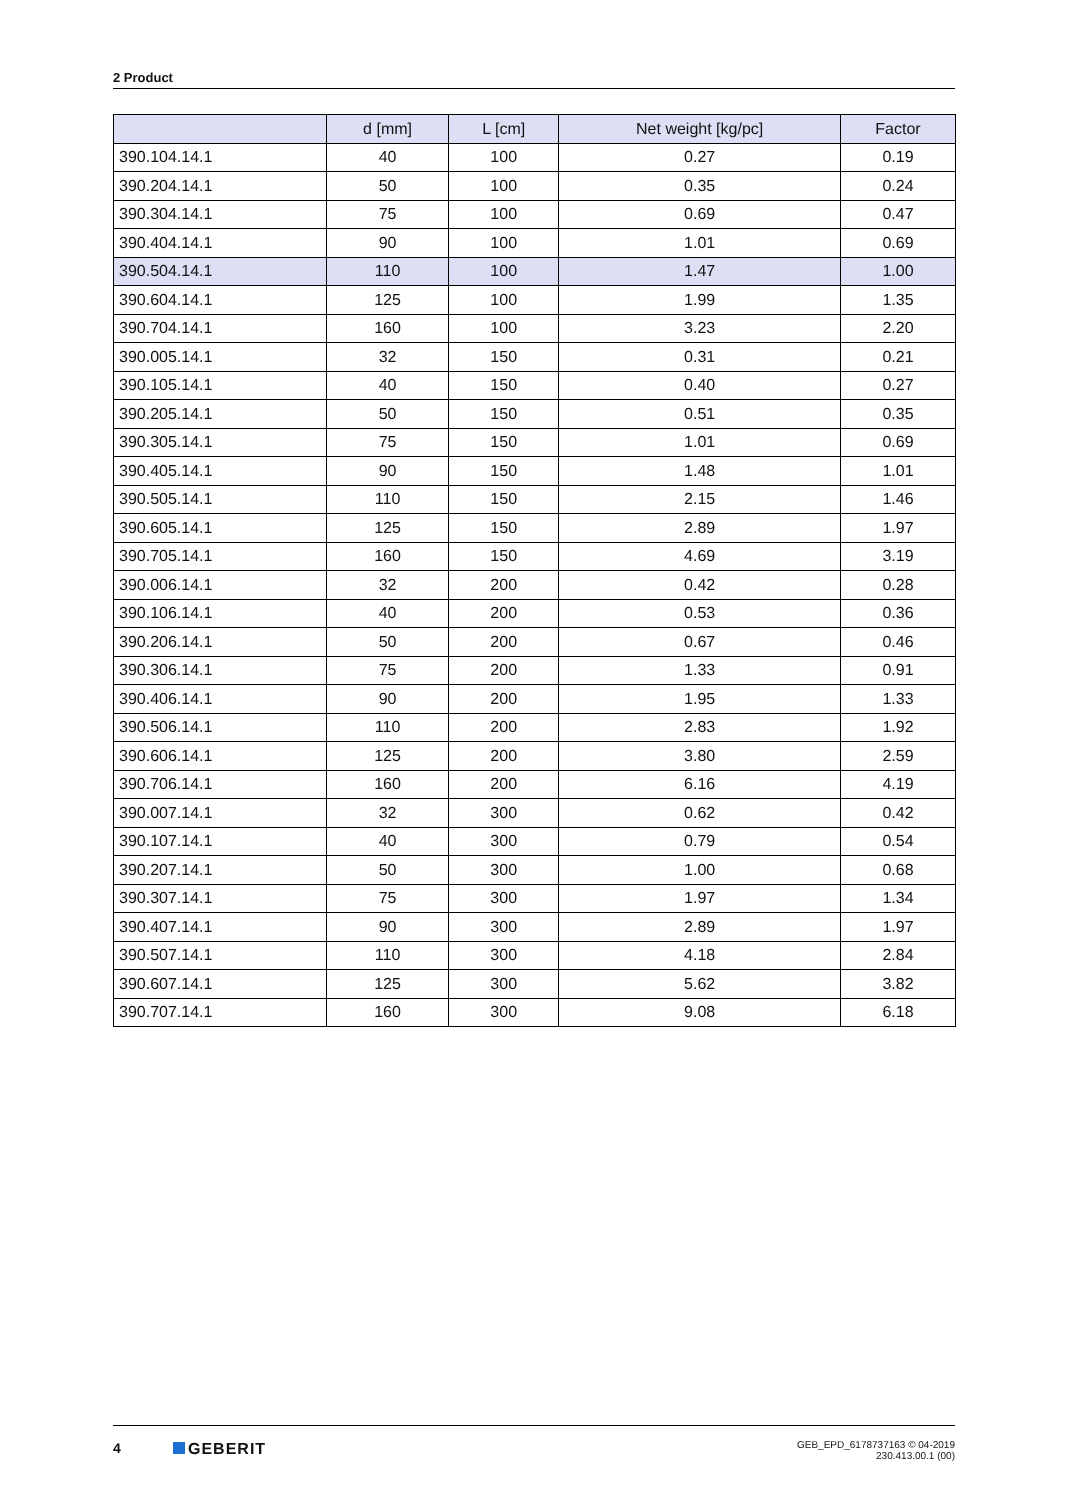2 Product
| | d [mm] | L [cm] | Net weight [kg/pc] | Factor |
| --- | --- | --- | --- | --- |
| 390.104.14.1 | 40 | 100 | 0.27 | 0.19 |
| 390.204.14.1 | 50 | 100 | 0.35 | 0.24 |
| 390.304.14.1 | 75 | 100 | 0.69 | 0.47 |
| 390.404.14.1 | 90 | 100 | 1.01 | 0.69 |
| 390.504.14.1 | 110 | 100 | 1.47 | 1.00 |
| 390.604.14.1 | 125 | 100 | 1.99 | 1.35 |
| 390.704.14.1 | 160 | 100 | 3.23 | 2.20 |
| 390.005.14.1 | 32 | 150 | 0.31 | 0.21 |
| 390.105.14.1 | 40 | 150 | 0.40 | 0.27 |
| 390.205.14.1 | 50 | 150 | 0.51 | 0.35 |
| 390.305.14.1 | 75 | 150 | 1.01 | 0.69 |
| 390.405.14.1 | 90 | 150 | 1.48 | 1.01 |
| 390.505.14.1 | 110 | 150 | 2.15 | 1.46 |
| 390.605.14.1 | 125 | 150 | 2.89 | 1.97 |
| 390.705.14.1 | 160 | 150 | 4.69 | 3.19 |
| 390.006.14.1 | 32 | 200 | 0.42 | 0.28 |
| 390.106.14.1 | 40 | 200 | 0.53 | 0.36 |
| 390.206.14.1 | 50 | 200 | 0.67 | 0.46 |
| 390.306.14.1 | 75 | 200 | 1.33 | 0.91 |
| 390.406.14.1 | 90 | 200 | 1.95 | 1.33 |
| 390.506.14.1 | 110 | 200 | 2.83 | 1.92 |
| 390.606.14.1 | 125 | 200 | 3.80 | 2.59 |
| 390.706.14.1 | 160 | 200 | 6.16 | 4.19 |
| 390.007.14.1 | 32 | 300 | 0.62 | 0.42 |
| 390.107.14.1 | 40 | 300 | 0.79 | 0.54 |
| 390.207.14.1 | 50 | 300 | 1.00 | 0.68 |
| 390.307.14.1 | 75 | 300 | 1.97 | 1.34 |
| 390.407.14.1 | 90 | 300 | 2.89 | 1.97 |
| 390.507.14.1 | 110 | 300 | 4.18 | 2.84 |
| 390.607.14.1 | 125 | 300 | 5.62 | 3.82 |
| 390.707.14.1 | 160 | 300 | 9.08 | 6.18 |
4 GEBERIT
GEB_EPD_6178737163 © 04-2019
230.413.00.1 (00)